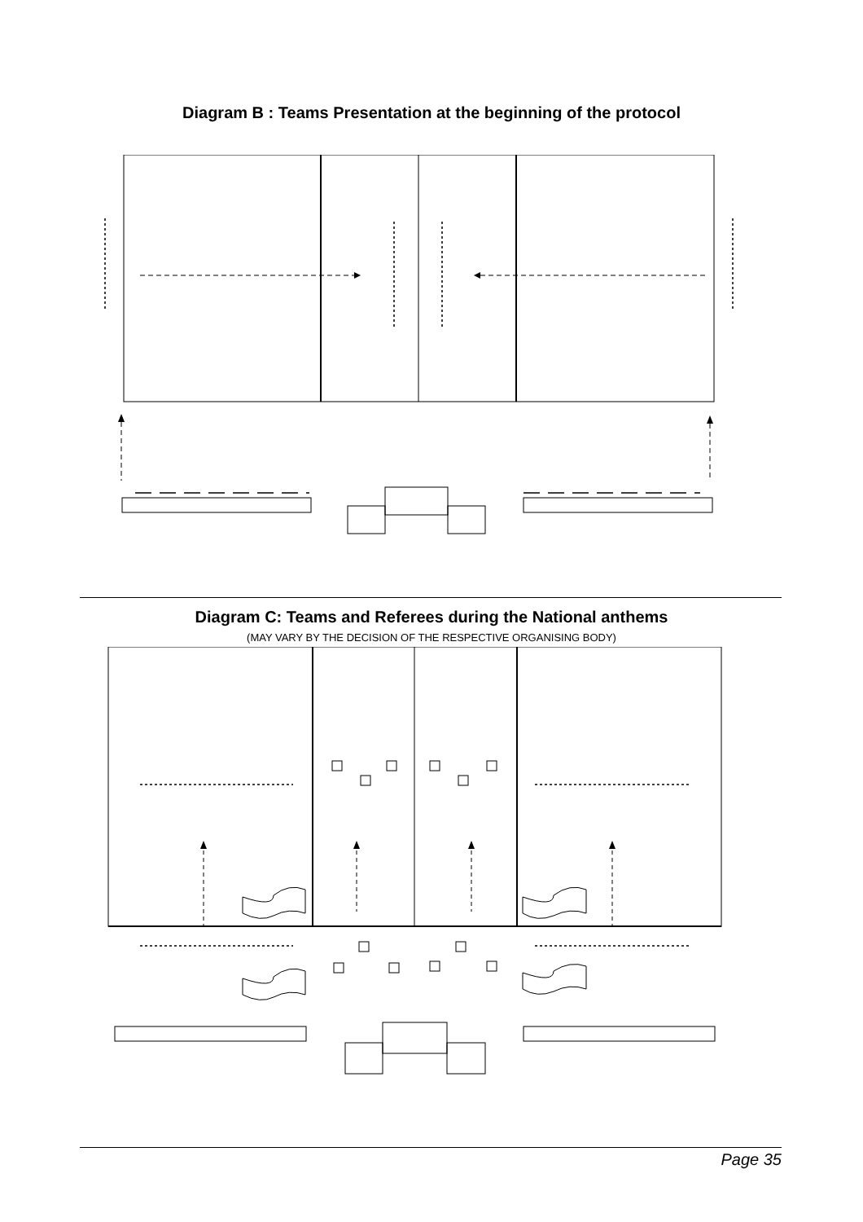Diagram B : Teams Presentation at the beginning of the protocol
Diagram C: Teams and Referees during the National anthems
(MAY VARY BY THE DECISION OF THE RESPECTIVE ORGANISING BODY)
Page 35